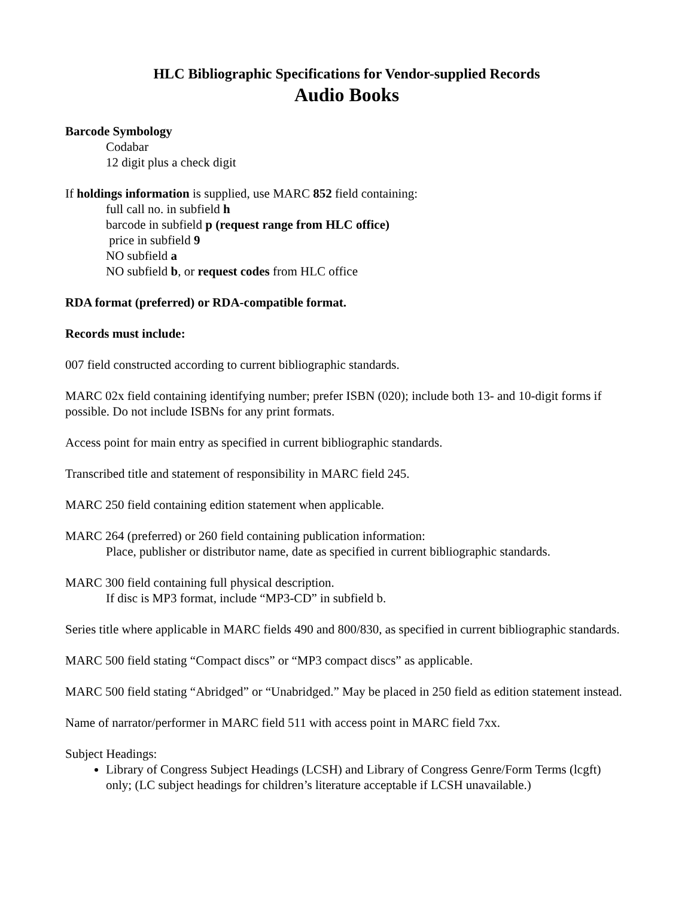HLC Bibliographic Specifications for Vendor-supplied Records
Audio Books
Barcode Symbology
Codabar
12 digit plus a check digit
If holdings information is supplied, use MARC 852 field containing:
full call no. in subfield h
barcode in subfield p (request range from HLC office)
price in subfield 9
NO subfield a
NO subfield b, or request codes from HLC office
RDA format (preferred) or RDA-compatible format.
Records must include:
007 field constructed according to current bibliographic standards.
MARC 02x field containing identifying number; prefer ISBN (020); include both 13- and 10-digit forms if possible. Do not include ISBNs for any print formats.
Access point for main entry as specified in current bibliographic standards.
Transcribed title and statement of responsibility in MARC field 245.
MARC 250 field containing edition statement when applicable.
MARC 264 (preferred) or 260 field containing publication information:
Place, publisher or distributor name, date as specified in current bibliographic standards.
MARC 300 field containing full physical description.
If disc is MP3 format, include “MP3-CD” in subfield b.
Series title where applicable in MARC fields 490 and 800/830, as specified in current bibliographic standards.
MARC 500 field stating “Compact discs” or “MP3 compact discs” as applicable.
MARC 500 field stating “Abridged” or “Unabridged.” May be placed in 250 field as edition statement instead.
Name of narrator/performer in MARC field 511 with access point in MARC field 7xx.
Subject Headings:
Library of Congress Subject Headings (LCSH) and Library of Congress Genre/Form Terms (lcgft) only; (LC subject headings for children’s literature acceptable if LCSH unavailable.)